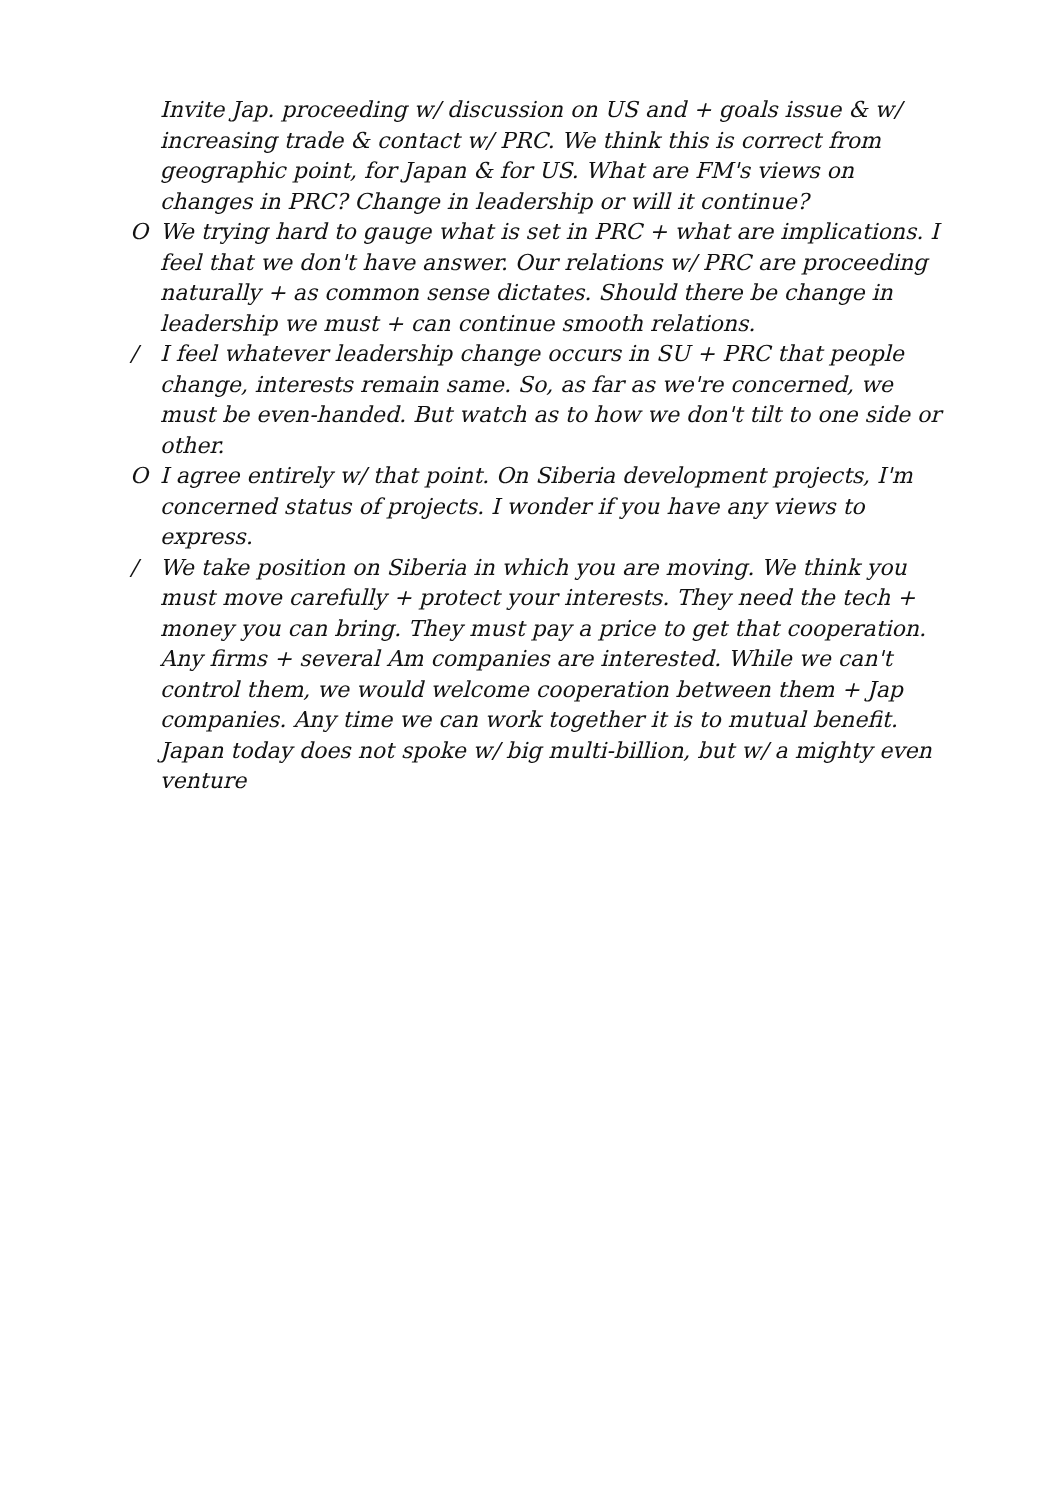Invite Jap. proceeding w/ discussion on US and + goals issue & w/ increasing trade & contact w/ PRC. We think this is correct from geographic point, for Japan & for US. What are FM's views on changes in PRC? Change in leadership or will it continue?
O We trying hard to gauge what is set in PRC + what are implications. I feel that we don't have answer. Our relations w/ PRC are proceeding naturally + as common sense dictates. Should there be change in leadership we must + can continue smooth relations.
/ I feel whatever leadership change occurs in SU + PRC that people change, interests remain same. So, as far as we're concerned, we must be even-handed. But watch as to how we don't tilt to one side or other.
O I agree entirely w/ that point. On Siberia development projects, I'm concerned status of projects. I wonder if you have any views to express.
/ We take position on Siberia in which you are moving. We think you must move carefully + protect your interests. They need the tech + money you can bring. They must pay a price to get that cooperation. Any firms + several Am companies are interested. While we can't control them, we would welcome cooperation between them + Jap companies. Any time we can work together it is to mutual benefit.
Japan today does not spoke w/ big multi-billion, but w/ a mighty even venture